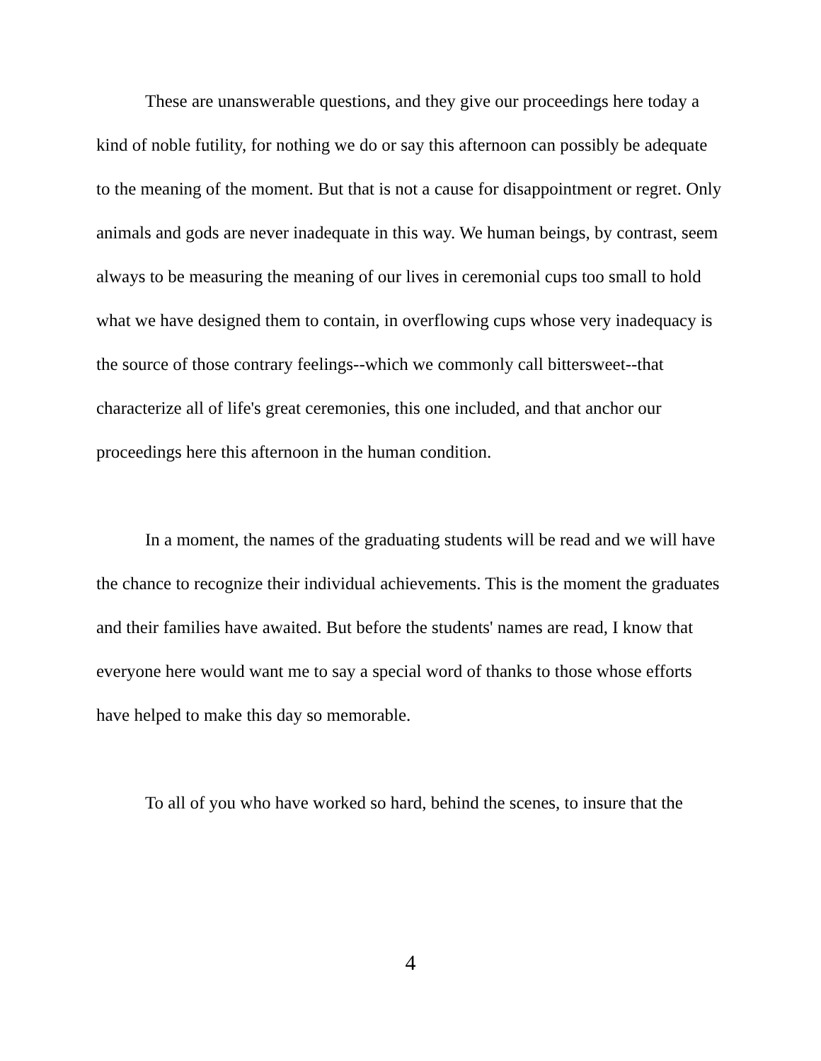These are unanswerable questions, and they give our proceedings here today a kind of noble futility, for nothing we do or say this afternoon can possibly be adequate to the meaning of the moment. But that is not a cause for disappointment or regret. Only animals and gods are never inadequate in this way. We human beings, by contrast, seem always to be measuring the meaning of our lives in ceremonial cups too small to hold what we have designed them to contain, in overflowing cups whose very inadequacy is the source of those contrary feelings--which we commonly call bittersweet--that characterize all of life's great ceremonies, this one included, and that anchor our proceedings here this afternoon in the human condition.
In a moment, the names of the graduating students will be read and we will have the chance to recognize their individual achievements. This is the moment the graduates and their families have awaited. But before the students' names are read, I know that everyone here would want me to say a special word of thanks to those whose efforts have helped to make this day so memorable.
To all of you who have worked so hard, behind the scenes, to insure that the
4